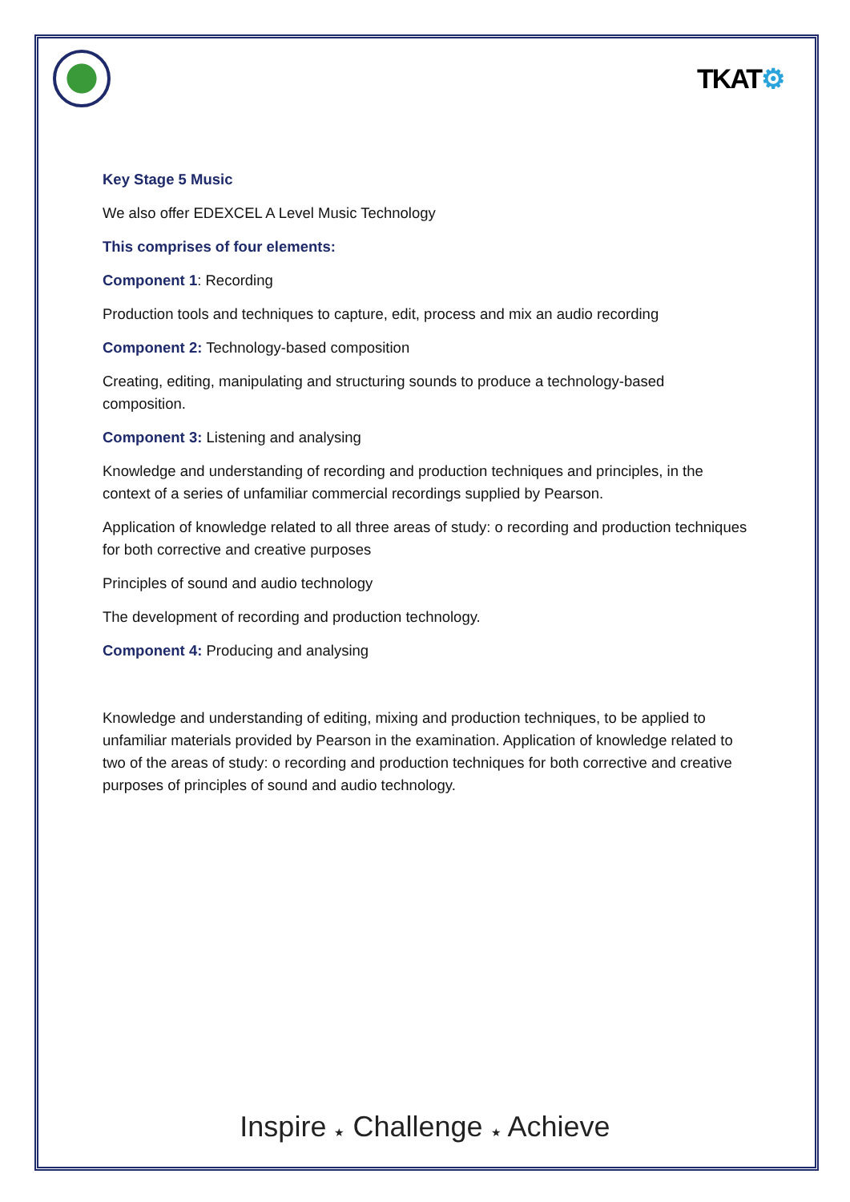TKAT⚙
Key Stage 5 Music
We also offer EDEXCEL A Level Music Technology
This comprises of four elements:
Component 1: Recording
Production tools and techniques to capture, edit, process and mix an audio recording
Component 2: Technology-based composition
Creating, editing, manipulating and structuring sounds to produce a technology-based composition.
Component 3: Listening and analysing
Knowledge and understanding of recording and production techniques and principles, in the context of a series of unfamiliar commercial recordings supplied by Pearson.
Application of knowledge related to all three areas of study: o recording and production techniques for both corrective and creative purposes
Principles of sound and audio technology
The development of recording and production technology.
Component 4: Producing and analysing
Knowledge and understanding of editing, mixing and production techniques, to be applied to unfamiliar materials provided by Pearson in the examination. Application of knowledge related to two of the areas of study: o recording and production techniques for both corrective and creative purposes of principles of sound and audio technology.
Inspire ★ Challenge ★ Achieve